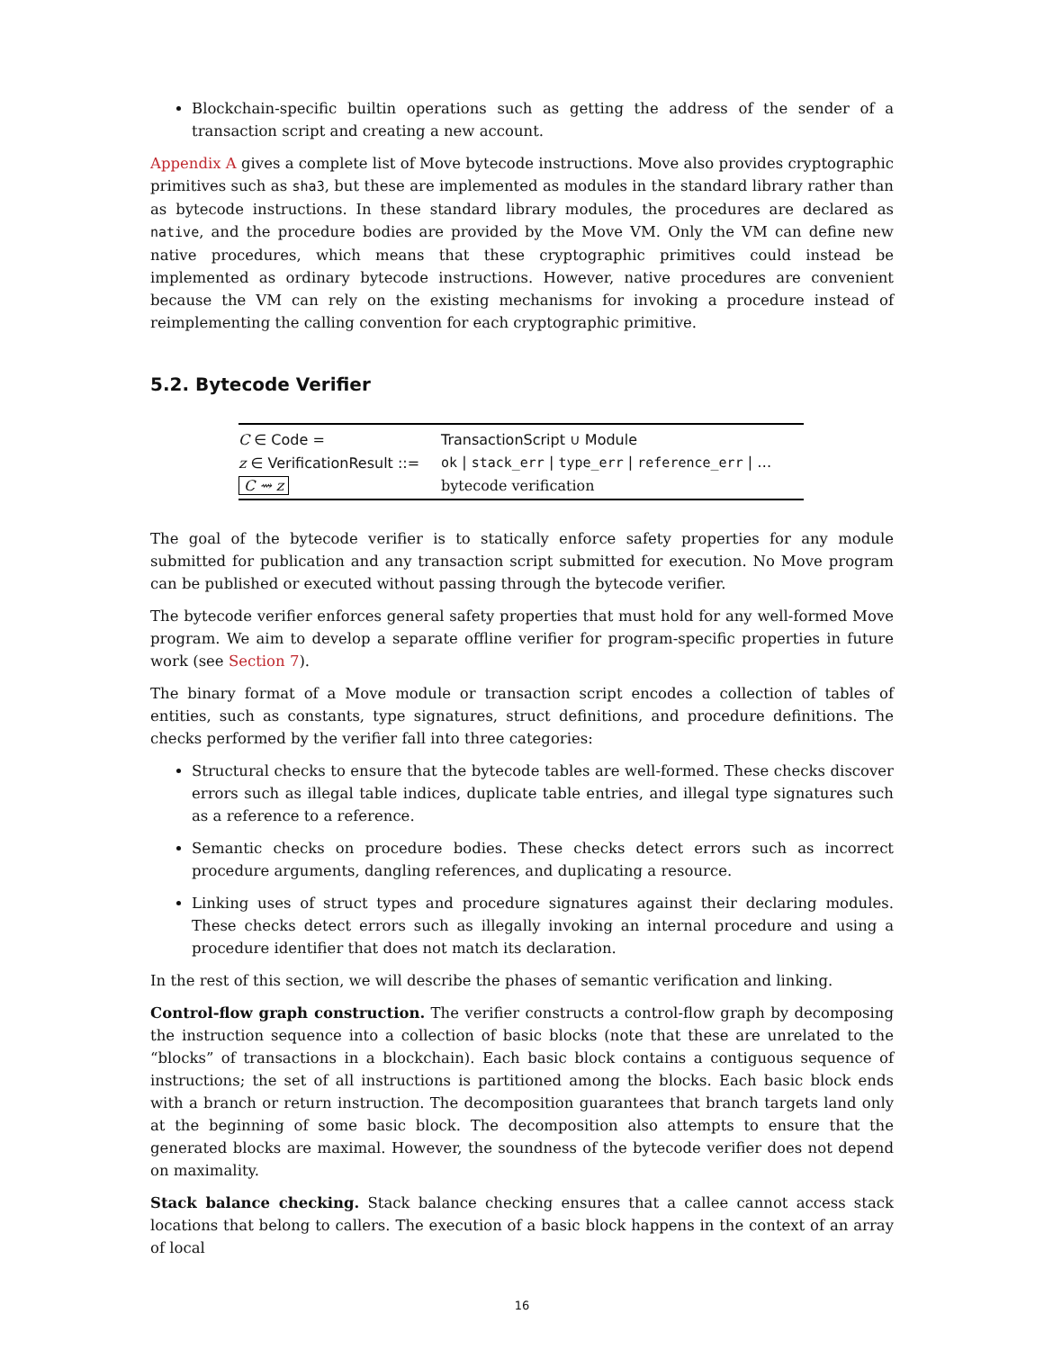Blockchain-specific builtin operations such as getting the address of the sender of a transaction script and creating a new account.
Appendix A gives a complete list of Move bytecode instructions. Move also provides cryptographic primitives such as sha3, but these are implemented as modules in the standard library rather than as bytecode instructions. In these standard library modules, the procedures are declared as native, and the procedure bodies are provided by the Move VM. Only the VM can define new native procedures, which means that these cryptographic primitives could instead be implemented as ordinary bytecode instructions. However, native procedures are convenient because the VM can rely on the existing mechanisms for invoking a procedure instead of reimplementing the calling convention for each cryptographic primitive.
5.2. Bytecode Verifier
| C ∈ Code = | TransactionScript ∪ Module |
| z ∈ VerificationResult ::= | ok / stack_err / type_err / reference_err / … |
| C ⇝ z | bytecode verification |
The goal of the bytecode verifier is to statically enforce safety properties for any module submitted for publication and any transaction script submitted for execution. No Move program can be published or executed without passing through the bytecode verifier.
The bytecode verifier enforces general safety properties that must hold for any well-formed Move program. We aim to develop a separate offline verifier for program-specific properties in future work (see Section 7).
The binary format of a Move module or transaction script encodes a collection of tables of entities, such as constants, type signatures, struct definitions, and procedure definitions. The checks performed by the verifier fall into three categories:
Structural checks to ensure that the bytecode tables are well-formed. These checks discover errors such as illegal table indices, duplicate table entries, and illegal type signatures such as a reference to a reference.
Semantic checks on procedure bodies. These checks detect errors such as incorrect procedure arguments, dangling references, and duplicating a resource.
Linking uses of struct types and procedure signatures against their declaring modules. These checks detect errors such as illegally invoking an internal procedure and using a procedure identifier that does not match its declaration.
In the rest of this section, we will describe the phases of semantic verification and linking.
Control-flow graph construction. The verifier constructs a control-flow graph by decomposing the instruction sequence into a collection of basic blocks (note that these are unrelated to the “blocks” of transactions in a blockchain). Each basic block contains a contiguous sequence of instructions; the set of all instructions is partitioned among the blocks. Each basic block ends with a branch or return instruction. The decomposition guarantees that branch targets land only at the beginning of some basic block. The decomposition also attempts to ensure that the generated blocks are maximal. However, the soundness of the bytecode verifier does not depend on maximality.
Stack balance checking. Stack balance checking ensures that a callee cannot access stack locations that belong to callers. The execution of a basic block happens in the context of an array of local
16